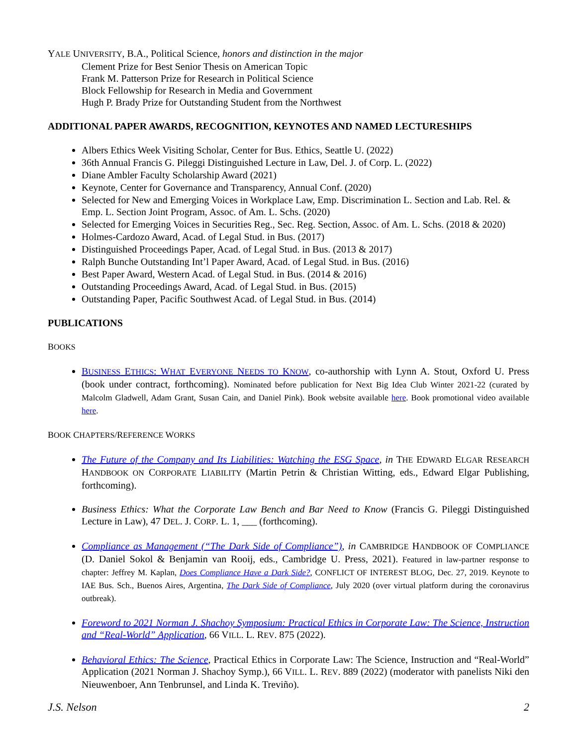YALE UNIVERSITY, B.A., Political Science, honors and distinction in the major
Clement Prize for Best Senior Thesis on American Topic
Frank M. Patterson Prize for Research in Political Science
Block Fellowship for Research in Media and Government
Hugh P. Brady Prize for Outstanding Student from the Northwest
ADDITIONAL PAPER AWARDS, RECOGNITION, KEYNOTES AND NAMED LECTURESHIPS
Albers Ethics Week Visiting Scholar, Center for Bus. Ethics, Seattle U. (2022)
36th Annual Francis G. Pileggi Distinguished Lecture in Law, Del. J. of Corp. L. (2022)
Diane Ambler Faculty Scholarship Award (2021)
Keynote, Center for Governance and Transparency, Annual Conf. (2020)
Selected for New and Emerging Voices in Workplace Law, Emp. Discrimination L. Section and Lab. Rel. & Emp. L. Section Joint Program, Assoc. of Am. L. Schs. (2020)
Selected for Emerging Voices in Securities Reg., Sec. Reg. Section, Assoc. of Am. L. Schs. (2018 & 2020)
Holmes-Cardozo Award, Acad. of Legal Stud. in Bus. (2017)
Distinguished Proceedings Paper, Acad. of Legal Stud. in Bus. (2013 & 2017)
Ralph Bunche Outstanding Int’l Paper Award, Acad. of Legal Stud. in Bus. (2016)
Best Paper Award, Western Acad. of Legal Stud. in Bus. (2014 & 2016)
Outstanding Proceedings Award, Acad. of Legal Stud. in Bus. (2015)
Outstanding Paper, Pacific Southwest Acad. of Legal Stud. in Bus. (2014)
PUBLICATIONS
BOOKS
BUSINESS ETHICS: WHAT EVERYONE NEEDS TO KNOW, co-authorship with Lynn A. Stout, Oxford U. Press (book under contract, forthcoming). Nominated before publication for Next Big Idea Club Winter 2021-22 (curated by Malcolm Gladwell, Adam Grant, Susan Cain, and Daniel Pink). Book website available here. Book promotional video available here.
BOOK CHAPTERS/REFERENCE WORKS
The Future of the Company and Its Liabilities: Watching the ESG Space, in THE EDWARD ELGAR RESEARCH HANDBOOK ON CORPORATE LIABILITY (Martin Petrin & Christian Witting, eds., Edward Elgar Publishing, forthcoming).
Business Ethics: What the Corporate Law Bench and Bar Need to Know (Francis G. Pileggi Distinguished Lecture in Law), 47 DEL. J. CORP. L. 1, ___ (forthcoming).
Compliance as Management (“The Dark Side of Compliance”), in CAMBRIDGE HANDBOOK OF COMPLIANCE (D. Daniel Sokol & Benjamin van Rooij, eds., Cambridge U. Press, 2021). Featured in law-partner response to chapter: Jeffrey M. Kaplan, Does Compliance Have a Dark Side?, CONFLICT OF INTEREST BLOG, Dec. 27, 2019. Keynote to IAE Bus. Sch., Buenos Aires, Argentina, The Dark Side of Compliance, July 2020 (over virtual platform during the coronavirus outbreak).
Foreword to 2021 Norman J. Shachoy Symposium: Practical Ethics in Corporate Law: The Science, Instruction and “Real-World” Application, 66 VILL. L. REV. 875 (2022).
Behavioral Ethics: The Science, Practical Ethics in Corporate Law: The Science, Instruction and “Real-World” Application (2021 Norman J. Shachoy Symp.), 66 VILL. L. REV. 889 (2022) (moderator with panelists Niki den Nieuwenboer, Ann Tenbrunsel, and Linda K. Treviño).
J.S. Nelson 2